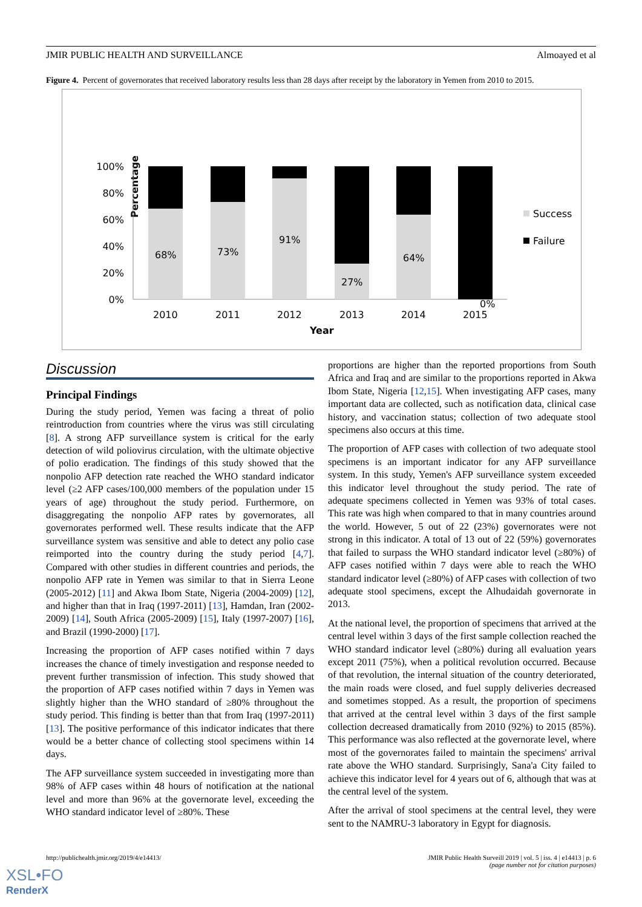JMIR PUBLIC HEALTH AND SURVEILLANCE Almoayed et al
Figure 4. Percent of governorates that received laboratory results less than 28 days after receipt by the laboratory in Yemen from 2010 to 2015.
Percentage
100%
80%
60%
40%
20%
0%
68%
73%
91%
27%
64%
0%
2010
2011
2012
2013
2014
2015
Year
Success
Failure
Discussion
Principal Findings
During the study period, Yemen was facing a threat of polio reintroduction from countries where the virus was still circulating [8]. A strong AFP surveillance system is critical for the early detection of wild poliovirus circulation, with the ultimate objective of polio eradication. The findings of this study showed that the nonpolio AFP detection rate reached the WHO standard indicator level (≥2 AFP cases/100,000 members of the population under 15 years of age) throughout the study period. Furthermore, on disaggregating the nonpolio AFP rates by governorates, all governorates performed well. These results indicate that the AFP surveillance system was sensitive and able to detect any polio case reimported into the country during the study period [4,7]. Compared with other studies in different countries and periods, the nonpolio AFP rate in Yemen was similar to that in Sierra Leone (2005-2012) [11] and Akwa Ibom State, Nigeria (2004-2009) [12], and higher than that in Iraq (1997-2011) [13], Hamdan, Iran (2002-2009) [14], South Africa (2005-2009) [15], Italy (1997-2007) [16], and Brazil (1990-2000) [17].
Increasing the proportion of AFP cases notified within 7 days increases the chance of timely investigation and response needed to prevent further transmission of infection. This study showed that the proportion of AFP cases notified within 7 days in Yemen was slightly higher than the WHO standard of ≥80% throughout the study period. This finding is better than that from Iraq (1997-2011) [13]. The positive performance of this indicator indicates that there would be a better chance of collecting stool specimens within 14 days.
The AFP surveillance system succeeded in investigating more than 98% of AFP cases within 48 hours of notification at the national level and more than 96% at the governorate level, exceeding the WHO standard indicator level of ≥80%. These
proportions are higher than the reported proportions from South Africa and Iraq and are similar to the proportions reported in Akwa Ibom State, Nigeria [12,15]. When investigating AFP cases, many important data are collected, such as notification data, clinical case history, and vaccination status; collection of two adequate stool specimens also occurs at this time.
The proportion of AFP cases with collection of two adequate stool specimens is an important indicator for any AFP surveillance system. In this study, Yemen's AFP surveillance system exceeded this indicator level throughout the study period. The rate of adequate specimens collected in Yemen was 93% of total cases. This rate was high when compared to that in many countries around the world. However, 5 out of 22 (23%) governorates were not strong in this indicator. A total of 13 out of 22 (59%) governorates that failed to surpass the WHO standard indicator level (≥80%) of AFP cases notified within 7 days were able to reach the WHO standard indicator level (≥80%) of AFP cases with collection of two adequate stool specimens, except the Alhudaidah governorate in 2013.
At the national level, the proportion of specimens that arrived at the central level within 3 days of the first sample collection reached the WHO standard indicator level (≥80%) during all evaluation years except 2011 (75%), when a political revolution occurred. Because of that revolution, the internal situation of the country deteriorated, the main roads were closed, and fuel supply deliveries decreased and sometimes stopped. As a result, the proportion of specimens that arrived at the central level within 3 days of the first sample collection decreased dramatically from 2010 (92%) to 2015 (85%). This performance was also reflected at the governorate level, where most of the governorates failed to maintain the specimens' arrival rate above the WHO standard. Surprisingly, Sana'a City failed to achieve this indicator level for 4 years out of 6, although that was at the central level of the system.
After the arrival of stool specimens at the central level, they were sent to the NAMRU-3 laboratory in Egypt for diagnosis.
http://publichealth.jmir.org/2019/4/e14413/ JMIR Public Health Surveill 2019 | vol. 5 | iss. 4 | e14413 | p. 6
(page number not for citation purposes)
XSL•FO
RenderX